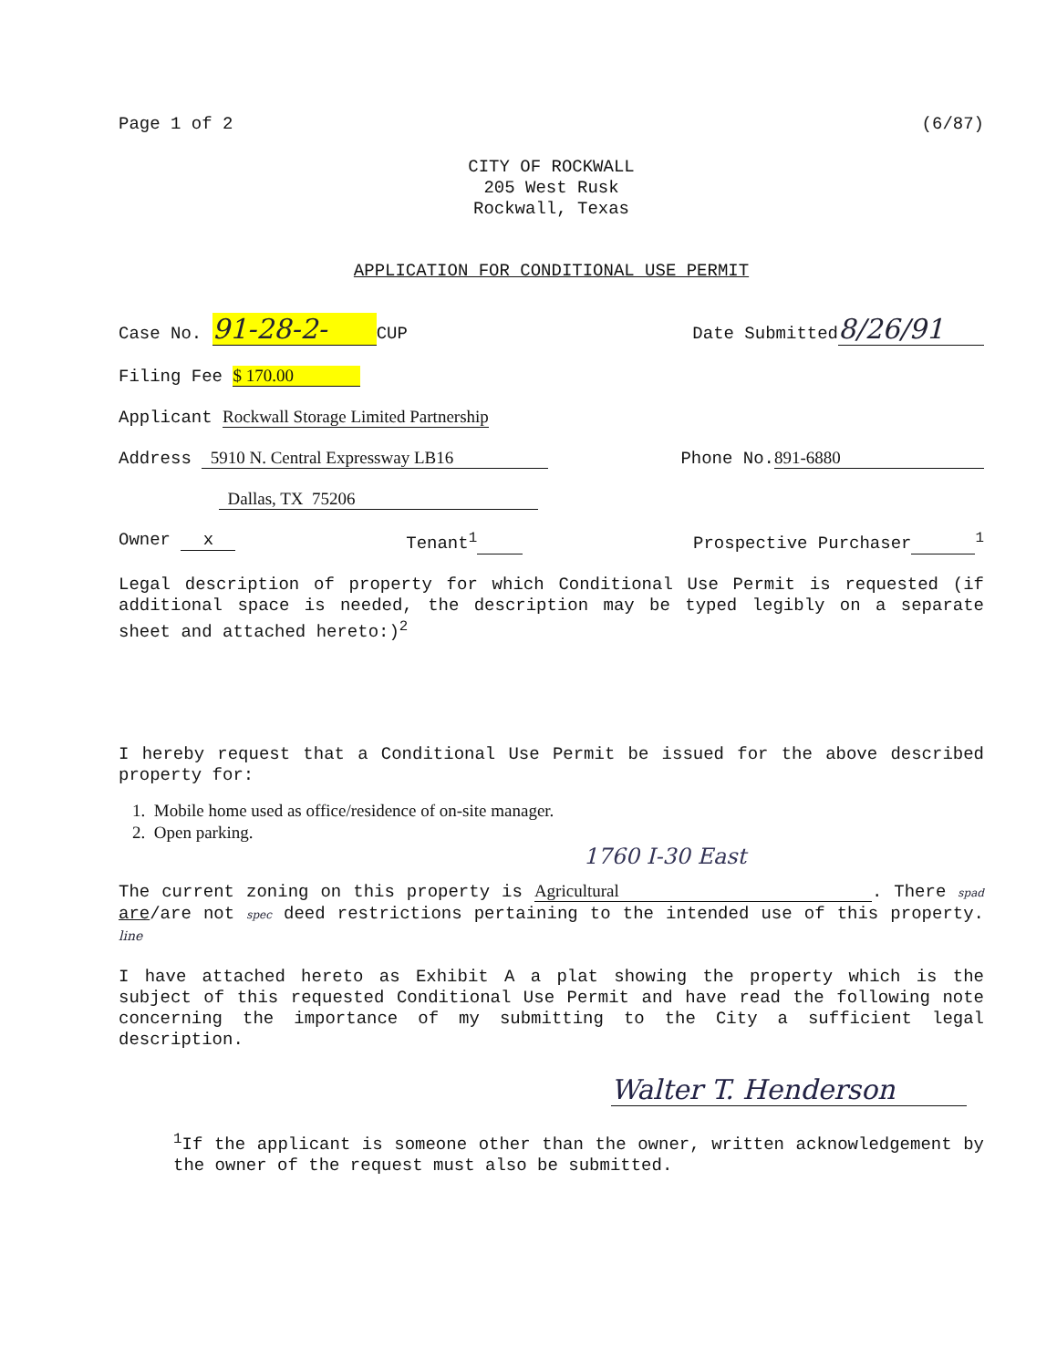Page 1 of 2 (6/87)
CITY OF ROCKWALL
205 West Rusk
Rockwall, Texas
APPLICATION FOR CONDITIONAL USE PERMIT
Case No. 91-28-2- CUP Date Submitted 8/26/91
Filing Fee $ 170.00
Applicant Rockwall Storage Limited Partnership
Address 5910 N. Central Expressway LB16 Phone No. 891-6880
Dallas, TX 75206
Owner x Tenant<sup>1</sup> Prospective Purchaser <sup>1</sup>
Legal description of property for which Conditional Use Permit is requested (if additional space is needed, the description may be typed legibly on a separate sheet and attached hereto:)<sup>2</sup>
I hereby request that a Conditional Use Permit be issued for the above described property for:
1. Mobile home used as office/residence of on-site manager.
2. Open parking.
1760 I-30 East
The current zoning on this property is Agricultural. There spad are/are not spec deed restrictions pertaining to the intended use of this property. line
I have attached hereto as Exhibit A a plat showing the property which is the subject of this requested Conditional Use Permit and have read the following note concerning the importance of my submitting to the City a sufficient legal description.
Walter T. Henderson
<sup>1</sup> If the applicant is someone other than the owner, written acknowledgement by the owner of the request must also be submitted.